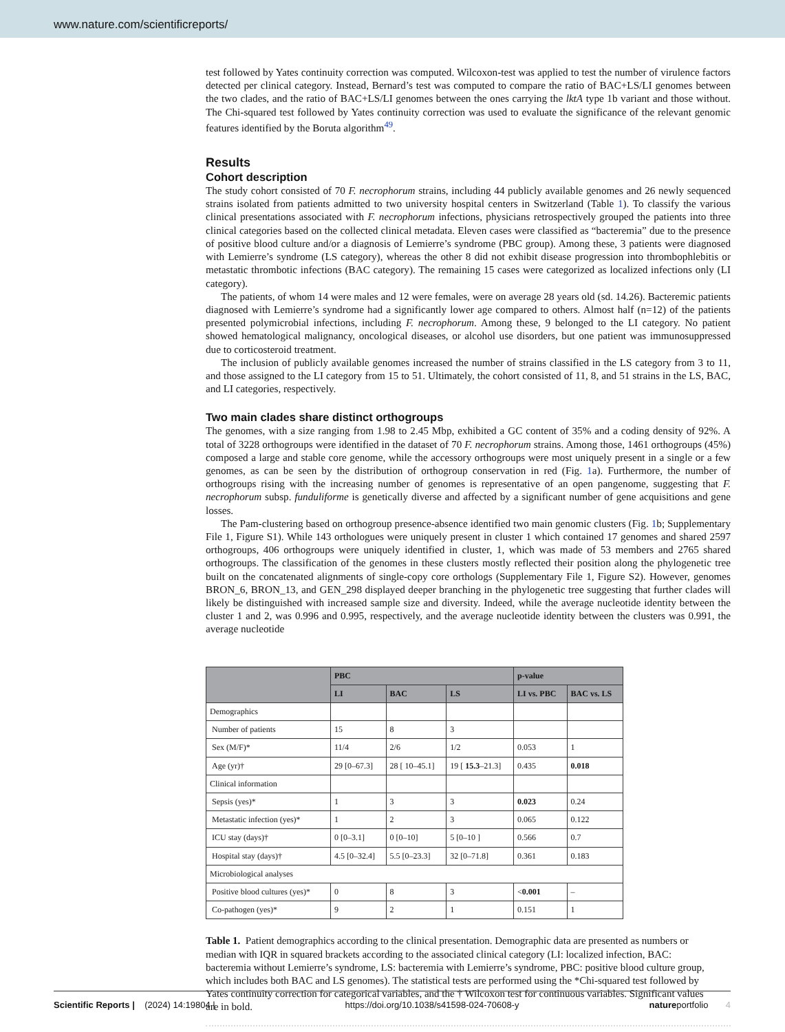www.nature.com/scientificreports/
test followed by Yates continuity correction was computed. Wilcoxon-test was applied to test the number of virulence factors detected per clinical category. Instead, Bernard’s test was computed to compare the ratio of BAC+LS/LI genomes between the two clades, and the ratio of BAC+LS/LI genomes between the ones carrying the lktA type 1b variant and those without. The Chi-squared test followed by Yates continuity correction was used to evaluate the significance of the relevant genomic features identified by the Boruta algorithm<sup>49</sup>.
Results
Cohort description
The study cohort consisted of 70 F. necrophorum strains, including 44 publicly available genomes and 26 newly sequenced strains isolated from patients admitted to two university hospital centers in Switzerland (Table 1). To classify the various clinical presentations associated with F. necrophorum infections, physicians retrospectively grouped the patients into three clinical categories based on the collected clinical metadata. Eleven cases were classified as “bacteremia” due to the presence of positive blood culture and/or a diagnosis of Lemierre’s syndrome (PBC group). Among these, 3 patients were diagnosed with Lemierre’s syndrome (LS category), whereas the other 8 did not exhibit disease progression into thrombophlebitis or metastatic thrombotic infections (BAC category). The remaining 15 cases were categorized as localized infections only (LI category).
The patients, of whom 14 were males and 12 were females, were on average 28 years old (sd. 14.26). Bacteremic patients diagnosed with Lemierre’s syndrome had a significantly lower age compared to others. Almost half (n=12) of the patients presented polymicrobial infections, including F. necrophorum. Among these, 9 belonged to the LI category. No patient showed hematological malignancy, oncological diseases, or alcohol use disorders, but one patient was immunosuppressed due to corticosteroid treatment.
The inclusion of publicly available genomes increased the number of strains classified in the LS category from 3 to 11, and those assigned to the LI category from 15 to 51. Ultimately, the cohort consisted of 11, 8, and 51 strains in the LS, BAC, and LI categories, respectively.
Two main clades share distinct orthogroups
The genomes, with a size ranging from 1.98 to 2.45 Mbp, exhibited a GC content of 35% and a coding density of 92%. A total of 3228 orthogroups were identified in the dataset of 70 F. necrophorum strains. Among those, 1461 orthogroups (45%) composed a large and stable core genome, while the accessory orthogroups were most uniquely present in a single or a few genomes, as can be seen by the distribution of orthogroup conservation in red (Fig. 1a). Furthermore, the number of orthogroups rising with the increasing number of genomes is representative of an open pangenome, suggesting that F. necrophorum subsp. funduliforme is genetically diverse and affected by a significant number of gene acquisitions and gene losses.
The Pam-clustering based on orthogroup presence-absence identified two main genomic clusters (Fig. 1b; Supplementary File 1, Figure S1). While 143 orthologues were uniquely present in cluster 1 which contained 17 genomes and shared 2597 orthogroups, 406 orthogroups were uniquely identified in cluster, 1, which was made of 53 members and 2765 shared orthogroups. The classification of the genomes in these clusters mostly reflected their position along the phylogenetic tree built on the concatenated alignments of single-copy core orthologs (Supplementary File 1, Figure S2). However, genomes BRON_6, BRON_13, and GEN_298 displayed deeper branching in the phylogenetic tree suggesting that further clades will likely be distinguished with increased sample size and diversity. Indeed, while the average nucleotide identity between the cluster 1 and 2, was 0.996 and 0.995, respectively, and the average nucleotide identity between the clusters was 0.991, the average nucleotide
| | PBC | | | p-value | |
| --- | --- | --- | --- | --- | --- |
| | LI | BAC | LS | LI vs. PBC | BAC vs. LS |
| Demographics | | | | | |
| Number of patients | 15 | 8 | 3 | | |
| Sex (M/F)* | 11/4 | 2/6 | 1/2 | 0.053 | 1 |
| Age (yr)† | 29 [0–67.3] | 28 [ 10–45.1] | 19 [ 15.3 –21.3] | 0.435 | 0.018 |
| Clinical information | | | | | |
| Sepsis (yes)* | 1 | 3 | 3 | 0.023 | 0.24 |
| Metastatic infection (yes)* | 1 | 2 | 3 | 0.065 | 0.122 |
| ICU stay (days)† | 0 [0–3.1] | 0 [0–10] | 5 [0–10 ] | 0.566 | 0.7 |
| Hospital stay (days)† | 4.5 [0–32.4] | 5.5 [0–23.3] | 32 [0–71.8] | 0.361 | 0.183 |
| Microbiological analyses | | | | | |
| Positive blood cultures (yes)* | 0 | 8 | 3 | < 0.001 | – |
| Co-pathogen (yes)* | 9 | 2 | 1 | 0.151 | 1 |
Table 1. Patient demographics according to the clinical presentation. Demographic data are presented as numbers or median with IQR in squared brackets according to the associated clinical category (LI: localized infection, BAC: bacteremia without Lemierre’s syndrome, LS: bacteremia with Lemierre’s syndrome, PBC: positive blood culture group, which includes both BAC and LS genomes). The statistical tests are performed using the *Chi-squared test followed by Yates continuity correction for categorical variables, and the † Wilcoxon test for continuous variables. Significant values are in bold.
Scientific Reports | (2024) 14:19804 | https://doi.org/10.1038/s41598-024-70608-y natureportfolio 4